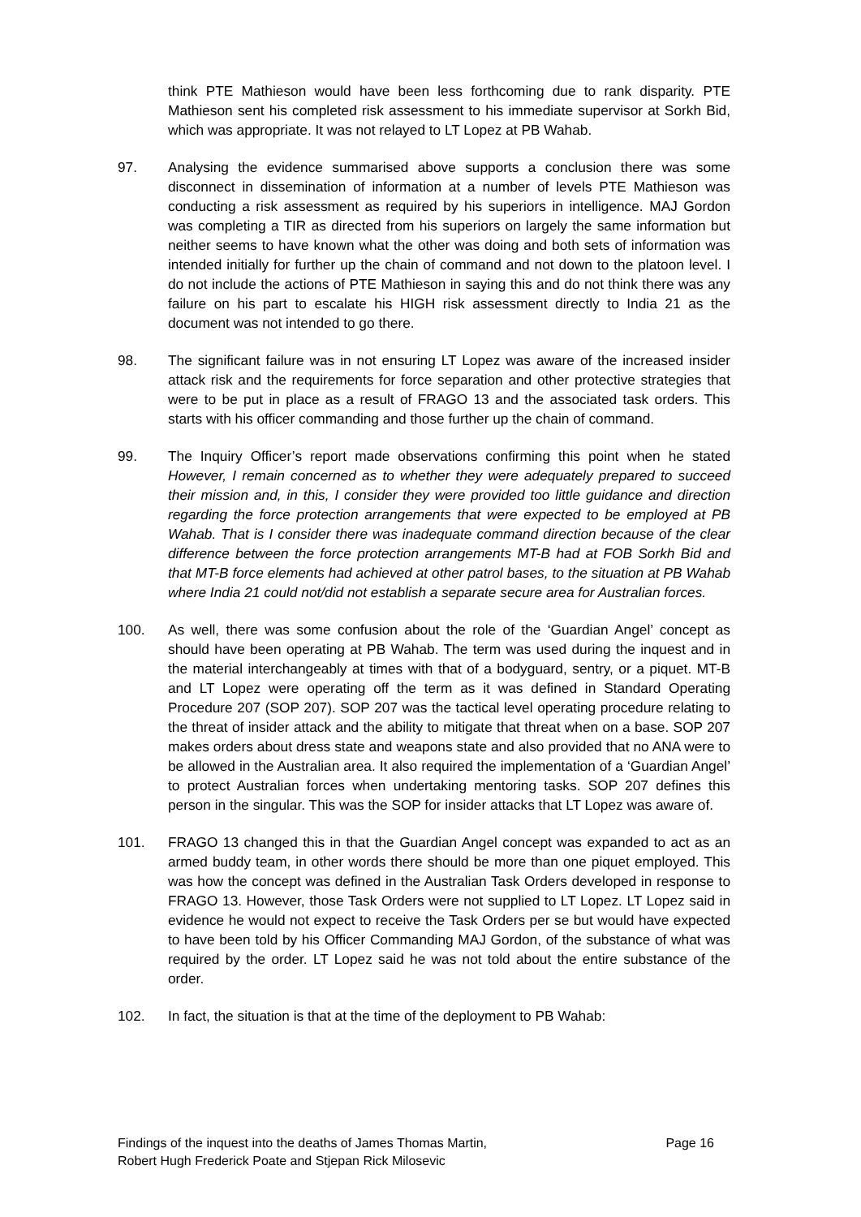think PTE Mathieson would have been less forthcoming due to rank disparity. PTE Mathieson sent his completed risk assessment to his immediate supervisor at Sorkh Bid, which was appropriate. It was not relayed to LT Lopez at PB Wahab.
97. Analysing the evidence summarised above supports a conclusion there was some disconnect in dissemination of information at a number of levels PTE Mathieson was conducting a risk assessment as required by his superiors in intelligence. MAJ Gordon was completing a TIR as directed from his superiors on largely the same information but neither seems to have known what the other was doing and both sets of information was intended initially for further up the chain of command and not down to the platoon level. I do not include the actions of PTE Mathieson in saying this and do not think there was any failure on his part to escalate his HIGH risk assessment directly to India 21 as the document was not intended to go there.
98. The significant failure was in not ensuring LT Lopez was aware of the increased insider attack risk and the requirements for force separation and other protective strategies that were to be put in place as a result of FRAGO 13 and the associated task orders. This starts with his officer commanding and those further up the chain of command.
99. The Inquiry Officer’s report made observations confirming this point when he stated However, I remain concerned as to whether they were adequately prepared to succeed their mission and, in this, I consider they were provided too little guidance and direction regarding the force protection arrangements that were expected to be employed at PB Wahab. That is I consider there was inadequate command direction because of the clear difference between the force protection arrangements MT-B had at FOB Sorkh Bid and that MT-B force elements had achieved at other patrol bases, to the situation at PB Wahab where India 21 could not/did not establish a separate secure area for Australian forces.
100. As well, there was some confusion about the role of the ‘Guardian Angel’ concept as should have been operating at PB Wahab. The term was used during the inquest and in the material interchangeably at times with that of a bodyguard, sentry, or a piquet. MT-B and LT Lopez were operating off the term as it was defined in Standard Operating Procedure 207 (SOP 207). SOP 207 was the tactical level operating procedure relating to the threat of insider attack and the ability to mitigate that threat when on a base. SOP 207 makes orders about dress state and weapons state and also provided that no ANA were to be allowed in the Australian area. It also required the implementation of a ‘Guardian Angel’ to protect Australian forces when undertaking mentoring tasks. SOP 207 defines this person in the singular. This was the SOP for insider attacks that LT Lopez was aware of.
101. FRAGO 13 changed this in that the Guardian Angel concept was expanded to act as an armed buddy team, in other words there should be more than one piquet employed. This was how the concept was defined in the Australian Task Orders developed in response to FRAGO 13. However, those Task Orders were not supplied to LT Lopez. LT Lopez said in evidence he would not expect to receive the Task Orders per se but would have expected to have been told by his Officer Commanding MAJ Gordon, of the substance of what was required by the order. LT Lopez said he was not told about the entire substance of the order.
102. In fact, the situation is that at the time of the deployment to PB Wahab:
Findings of the inquest into the deaths of James Thomas Martin,
Robert Hugh Frederick Poate and Stjepan Rick Milosevic
Page 16